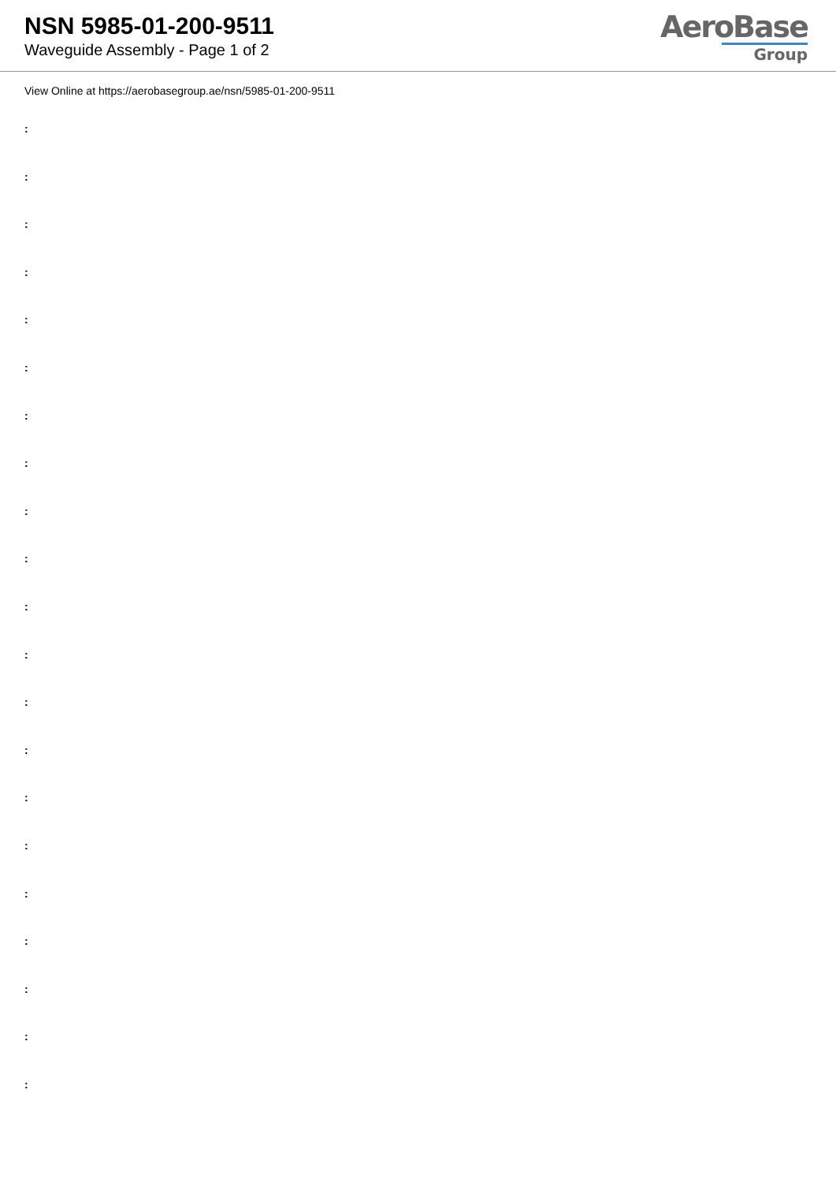NSN 5985-01-200-9511
Waveguide Assembly - Page 1 of 2
AeroBase
Group
View Online at https://aerobasegroup.ae/nsn/5985-01-200-9511
:
:
:
:
:
:
:
:
:
:
:
:
:
:
:
:
:
:
:
:
: